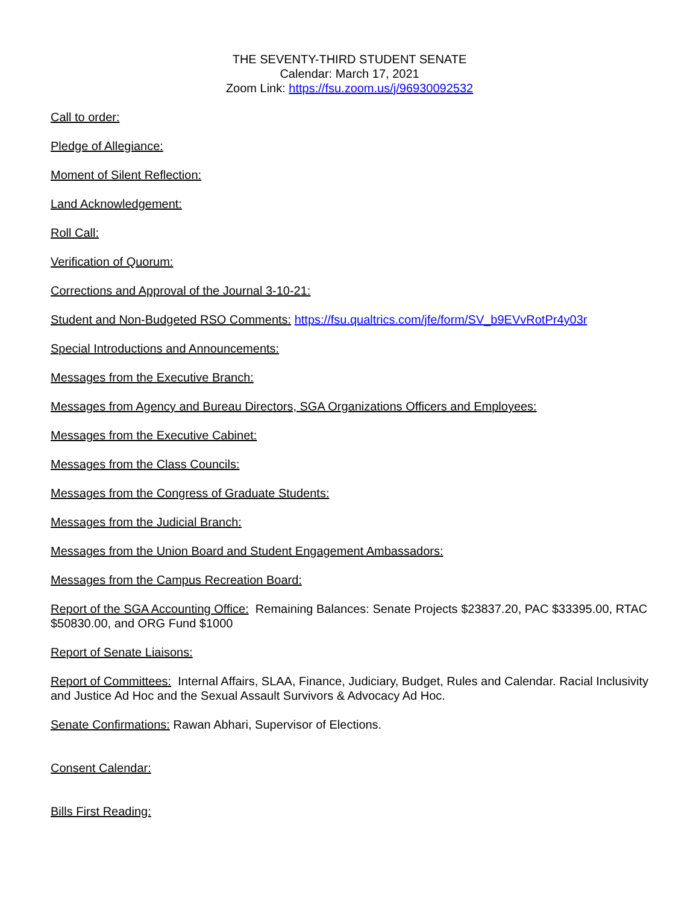THE SEVENTY-THIRD STUDENT SENATE
Calendar: March 17, 2021
Zoom Link: https://fsu.zoom.us/j/96930092532
Call to order:
Pledge of Allegiance:
Moment of Silent Reflection:
Land Acknowledgement:
Roll Call:
Verification of Quorum:
Corrections and Approval of the Journal 3-10-21:
Student and Non-Budgeted RSO Comments: https://fsu.qualtrics.com/jfe/form/SV_b9EVvRotPr4y03r
Special Introductions and Announcements:
Messages from the Executive Branch:
Messages from Agency and Bureau Directors, SGA Organizations Officers and Employees:
Messages from the Executive Cabinet:
Messages from the Class Councils:
Messages from the Congress of Graduate Students:
Messages from the Judicial Branch:
Messages from the Union Board and Student Engagement Ambassadors:
Messages from the Campus Recreation Board:
Report of the SGA Accounting Office: Remaining Balances: Senate Projects $23837.20, PAC $33395.00, RTAC $50830.00, and ORG Fund $1000
Report of Senate Liaisons:
Report of Committees: Internal Affairs, SLAA, Finance, Judiciary, Budget, Rules and Calendar. Racial Inclusivity and Justice Ad Hoc and the Sexual Assault Survivors & Advocacy Ad Hoc.
Senate Confirmations: Rawan Abhari, Supervisor of Elections.
Consent Calendar:
Bills First Reading: